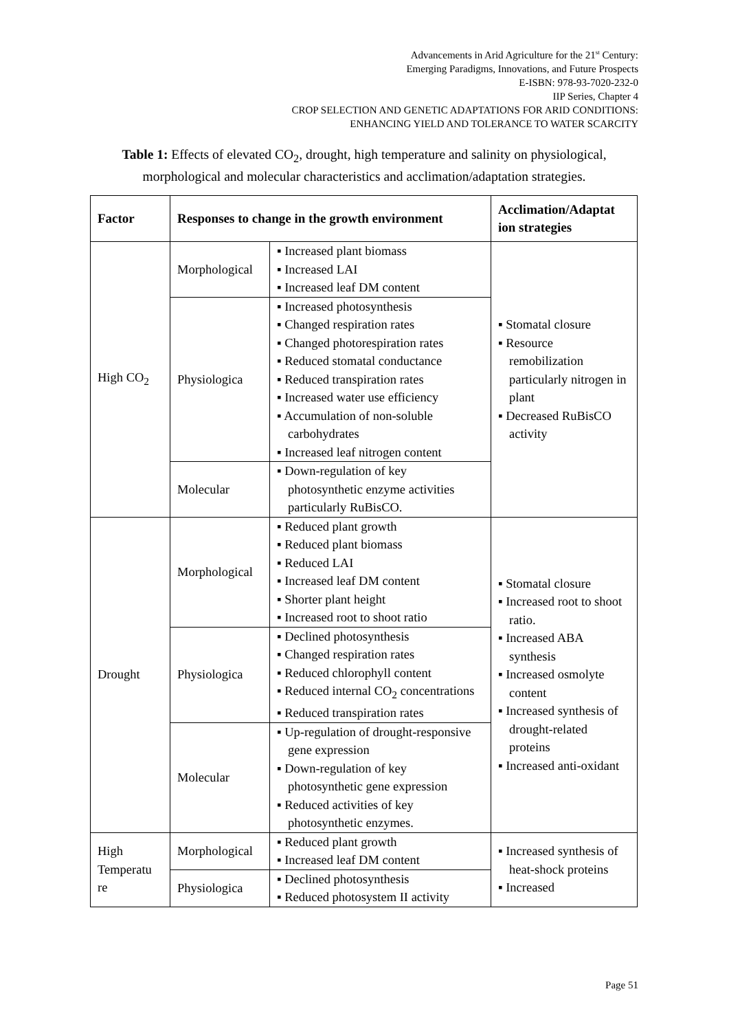Advancements in Arid Agriculture for the 21<sup>st</sup> Century:
Emerging Paradigms, Innovations, and Future Prospects
E-ISBN: 978-93-7020-232-0
IIP Series, Chapter 4
CROP SELECTION AND GENETIC ADAPTATIONS FOR ARID CONDITIONS:
ENHANCING YIELD AND TOLERANCE TO WATER SCARCITY
Table 1: Effects of elevated CO<sub>2</sub>, drought, high temperature and salinity on physiological, morphological and molecular characteristics and acclimation/adaptation strategies.
| Factor | Responses to change in the growth environment | | Acclimation/Adaptat ion strategies |
| --- | --- | --- | --- |
| High CO<sub>2</sub> | Morphological | ▪ Increased plant biomass ▪ Increased LAI ▪ Increased leaf DM content | ▪ Stomatal closure ▪ Resource remobilization particularly nitrogen in plant ▪ Decreased RuBisCO activity |
| | Physiologica | ▪ Increased photosynthesis ▪ Changed respiration rates ▪ Changed photorespiration rates ▪ Reduced stomatal conductance ▪ Reduced transpiration rates ▪ Increased water use efficiency ▪ Accumulation of non-soluble carbohydrates ▪ Increased leaf nitrogen content | |
| | Molecular | ▪ Down-regulation of key photosynthetic enzyme activities particularly RuBisCO. | |
| Drought | Morphological | ▪ Reduced plant growth ▪ Reduced plant biomass ▪ Reduced LAI ▪ Increased leaf DM content ▪ Shorter plant height ▪ Increased root to shoot ratio | ▪ Stomatal closure ▪ Increased root to shoot ratio. ▪ Increased ABA synthesis ▪ Increased osmolyte content ▪ Increased synthesis of drought-related proteins ▪ Increased anti-oxidant |
| | Physiologica | ▪ Declined photosynthesis ▪ Changed respiration rates ▪ Reduced chlorophyll content ▪ Reduced internal CO<sub>2</sub> concentrations ▪ Reduced transpiration rates | |
| | Molecular | ▪ Up-regulation of drought-responsive gene expression ▪ Down-regulation of key photosynthetic gene expression ▪ Reduced activities of key photosynthetic enzymes. | |
| High Temperatu re | Morphological | ▪ Reduced plant growth ▪ Increased leaf DM content | ▪ Increased synthesis of heat-shock proteins ▪ Increased |
| | Physiologica | ▪ Declined photosynthesis ▪ Reduced photosystem II activity | |
Page 51